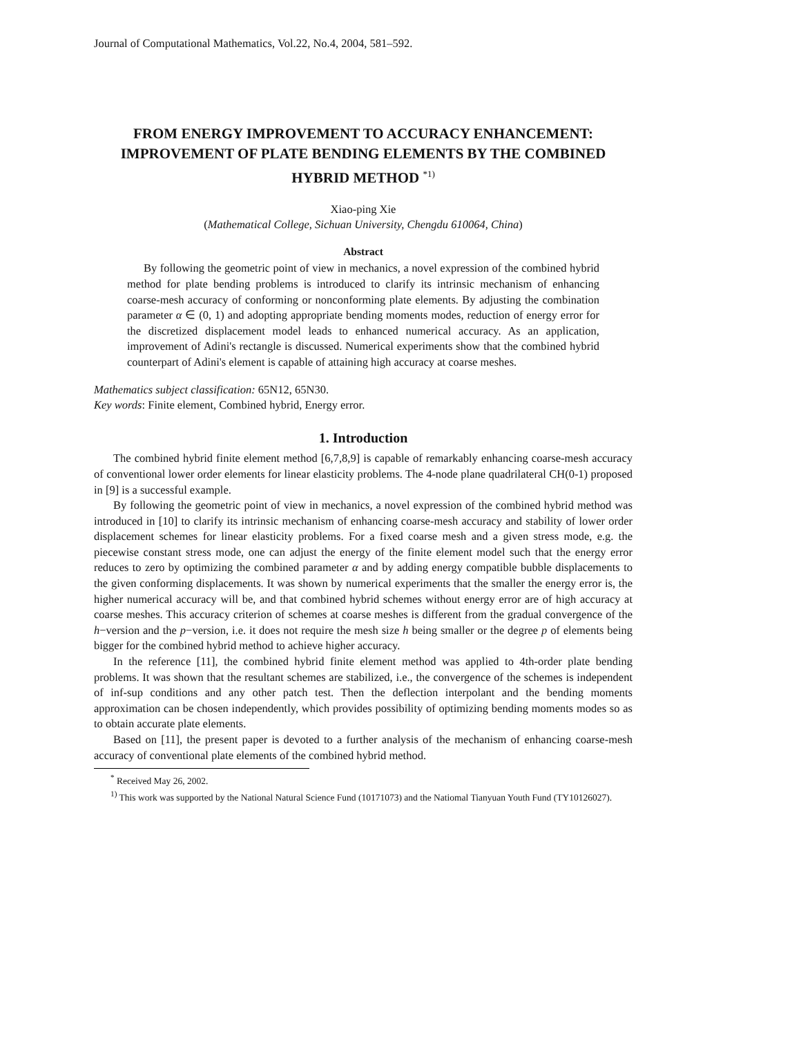Journal of Computational Mathematics, Vol.22, No.4, 2004, 581–592.
FROM ENERGY IMPROVEMENT TO ACCURACY ENHANCEMENT: IMPROVEMENT OF PLATE BENDING ELEMENTS BY THE COMBINED HYBRID METHOD <sup>*1)</sup>
Xiao-ping Xie
(Mathematical College, Sichuan University, Chengdu 610064, China)
Abstract
By following the geometric point of view in mechanics, a novel expression of the combined hybrid method for plate bending problems is introduced to clarify its intrinsic mechanism of enhancing coarse-mesh accuracy of conforming or nonconforming plate elements. By adjusting the combination parameter α ∈ (0, 1) and adopting appropriate bending moments modes, reduction of energy error for the discretized displacement model leads to enhanced numerical accuracy. As an application, improvement of Adini's rectangle is discussed. Numerical experiments show that the combined hybrid counterpart of Adini's element is capable of attaining high accuracy at coarse meshes.
Mathematics subject classification: 65N12, 65N30.
Key words: Finite element, Combined hybrid, Energy error.
1. Introduction
The combined hybrid finite element method [6,7,8,9] is capable of remarkably enhancing coarse-mesh accuracy of conventional lower order elements for linear elasticity problems. The 4-node plane quadrilateral CH(0-1) proposed in [9] is a successful example.
By following the geometric point of view in mechanics, a novel expression of the combined hybrid method was introduced in [10] to clarify its intrinsic mechanism of enhancing coarse-mesh accuracy and stability of lower order displacement schemes for linear elasticity problems. For a fixed coarse mesh and a given stress mode, e.g. the piecewise constant stress mode, one can adjust the energy of the finite element model such that the energy error reduces to zero by optimizing the combined parameter α and by adding energy compatible bubble displacements to the given conforming displacements. It was shown by numerical experiments that the smaller the energy error is, the higher numerical accuracy will be, and that combined hybrid schemes without energy error are of high accuracy at coarse meshes. This accuracy criterion of schemes at coarse meshes is different from the gradual convergence of the h−version and the p−version, i.e. it does not require the mesh size h being smaller or the degree p of elements being bigger for the combined hybrid method to achieve higher accuracy.
In the reference [11], the combined hybrid finite element method was applied to 4th-order plate bending problems. It was shown that the resultant schemes are stabilized, i.e., the convergence of the schemes is independent of inf-sup conditions and any other patch test. Then the deflection interpolant and the bending moments approximation can be chosen independently, which provides possibility of optimizing bending moments modes so as to obtain accurate plate elements.
Based on [11], the present paper is devoted to a further analysis of the mechanism of enhancing coarse-mesh accuracy of conventional plate elements of the combined hybrid method.
<sup>*</sup> Received May 26, 2002.
<sup>1)</sup> This work was supported by the National Natural Science Fund (10171073) and the Natiomal Tianyuan Youth Fund (TY10126027).